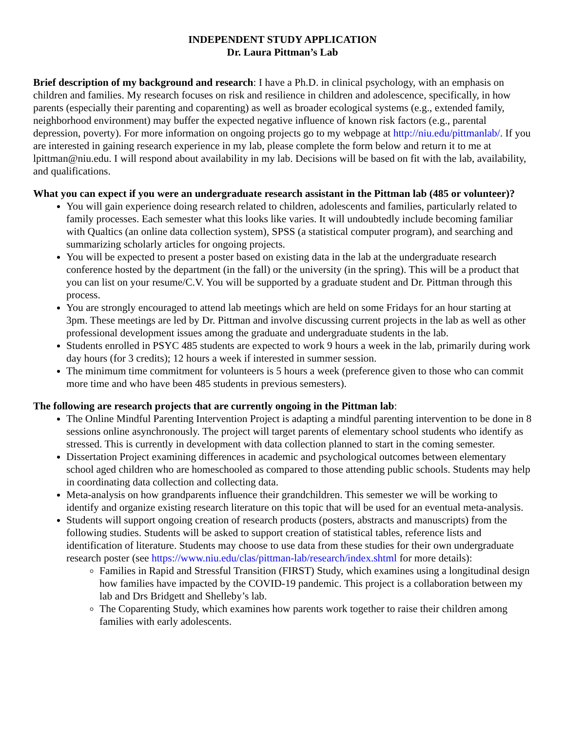INDEPENDENT STUDY APPLICATION
Dr. Laura Pittman’s Lab
Brief description of my background and research: I have a Ph.D. in clinical psychology, with an emphasis on children and families. My research focuses on risk and resilience in children and adolescence, specifically, in how parents (especially their parenting and coparenting) as well as broader ecological systems (e.g., extended family, neighborhood environment) may buffer the expected negative influence of known risk factors (e.g., parental depression, poverty). For more information on ongoing projects go to my webpage at http://niu.edu/pittmanlab/. If you are interested in gaining research experience in my lab, please complete the form below and return it to me at lpittman@niu.edu. I will respond about availability in my lab. Decisions will be based on fit with the lab, availability, and qualifications.
What you can expect if you were an undergraduate research assistant in the Pittman lab (485 or volunteer)?
You will gain experience doing research related to children, adolescents and families, particularly related to family processes. Each semester what this looks like varies. It will undoubtedly include becoming familiar with Qualtics (an online data collection system), SPSS (a statistical computer program), and searching and summarizing scholarly articles for ongoing projects.
You will be expected to present a poster based on existing data in the lab at the undergraduate research conference hosted by the department (in the fall) or the university (in the spring). This will be a product that you can list on your resume/C.V. You will be supported by a graduate student and Dr. Pittman through this process.
You are strongly encouraged to attend lab meetings which are held on some Fridays for an hour starting at 3pm. These meetings are led by Dr. Pittman and involve discussing current projects in the lab as well as other professional development issues among the graduate and undergraduate students in the lab.
Students enrolled in PSYC 485 students are expected to work 9 hours a week in the lab, primarily during work day hours (for 3 credits); 12 hours a week if interested in summer session.
The minimum time commitment for volunteers is 5 hours a week (preference given to those who can commit more time and who have been 485 students in previous semesters).
The following are research projects that are currently ongoing in the Pittman lab:
The Online Mindful Parenting Intervention Project is adapting a mindful parenting intervention to be done in 8 sessions online asynchronously. The project will target parents of elementary school students who identify as stressed. This is currently in development with data collection planned to start in the coming semester.
Dissertation Project examining differences in academic and psychological outcomes between elementary school aged children who are homeschooled as compared to those attending public schools. Students may help in coordinating data collection and collecting data.
Meta-analysis on how grandparents influence their grandchildren. This semester we will be working to identify and organize existing research literature on this topic that will be used for an eventual meta-analysis.
Students will support ongoing creation of research products (posters, abstracts and manuscripts) from the following studies. Students will be asked to support creation of statistical tables, reference lists and identification of literature. Students may choose to use data from these studies for their own undergraduate research poster (see https://www.niu.edu/clas/pittman-lab/research/index.shtml for more details):
Families in Rapid and Stressful Transition (FIRST) Study, which examines using a longitudinal design how families have impacted by the COVID-19 pandemic. This project is a collaboration between my lab and Drs Bridgett and Shelleby’s lab.
The Coparenting Study, which examines how parents work together to raise their children among families with early adolescents.